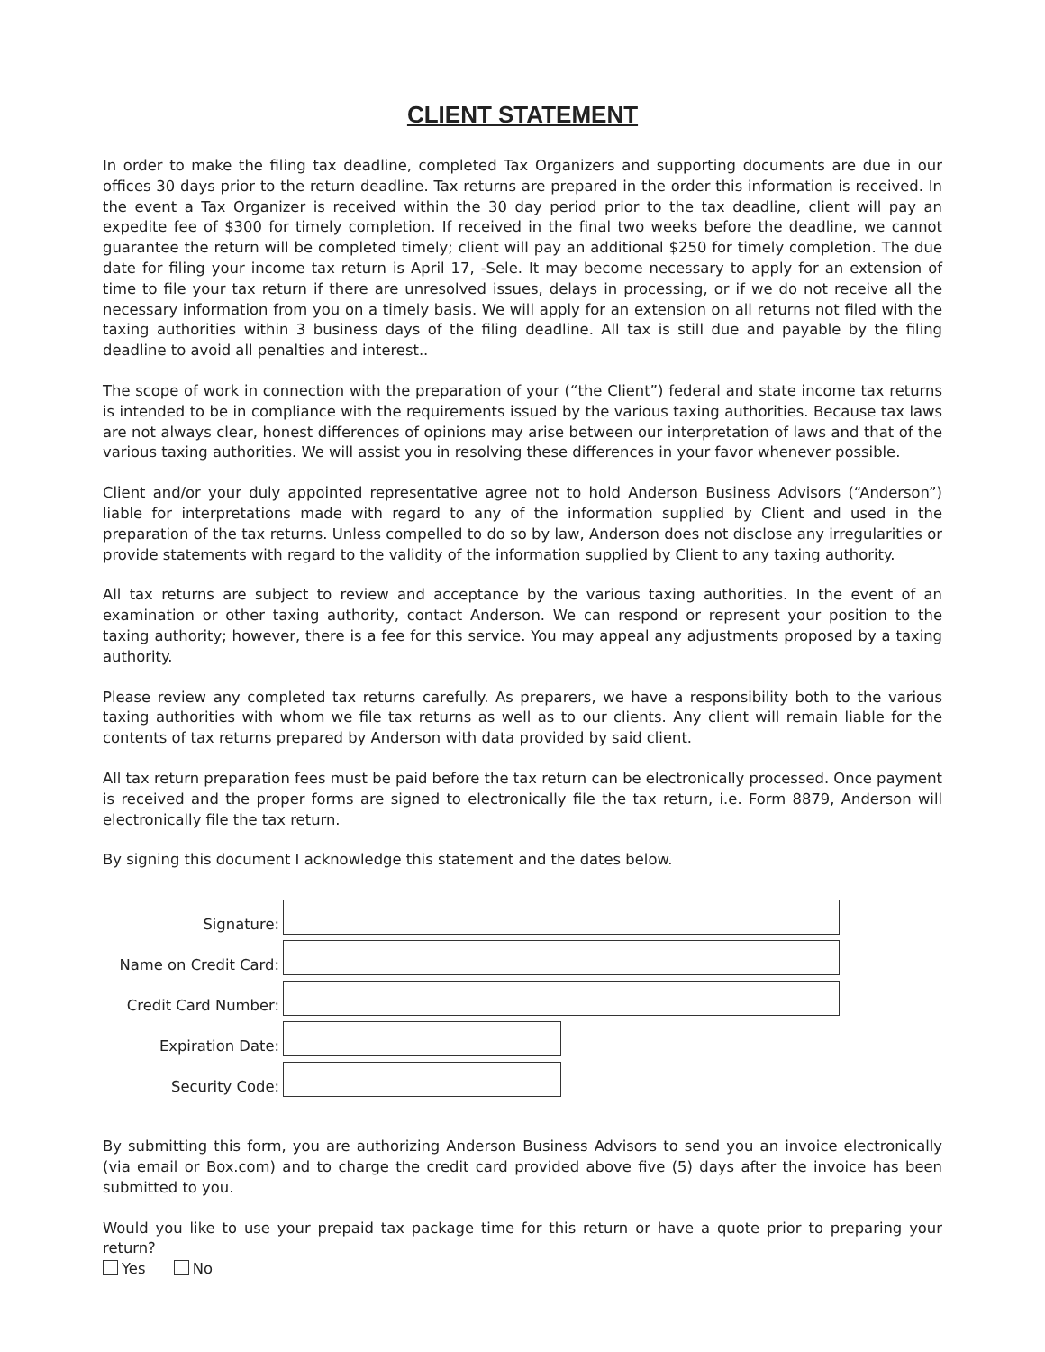CLIENT STATEMENT
In order to make the filing tax deadline, completed Tax Organizers and supporting documents are due in our offices 30 days prior to the return deadline. Tax returns are prepared in the order this information is received. In the event a Tax Organizer is received within the 30 day period prior to the tax deadline, client will pay an expedite fee of $300 for timely completion. If received in the final two weeks before the deadline, we cannot guarantee the return will be completed timely; client will pay an additional $250 for timely completion. The due date for filing your income tax return is April 17, -Sele. It may become necessary to apply for an extension of time to file your tax return if there are unresolved issues, delays in processing, or if we do not receive all the necessary information from you on a timely basis. We will apply for an extension on all returns not filed with the taxing authorities within 3 business days of the filing deadline. All tax is still due and payable by the filing deadline to avoid all penalties and interest..
The scope of work in connection with the preparation of your (“the Client”) federal and state income tax returns is intended to be in compliance with the requirements issued by the various taxing authorities. Because tax laws are not always clear, honest differences of opinions may arise between our interpretation of laws and that of the various taxing authorities. We will assist you in resolving these differences in your favor whenever possible.
Client and/or your duly appointed representative agree not to hold Anderson Business Advisors (“Anderson”) liable for interpretations made with regard to any of the information supplied by Client and used in the preparation of the tax returns. Unless compelled to do so by law, Anderson does not disclose any irregularities or provide statements with regard to the validity of the information supplied by Client to any taxing authority.
All tax returns are subject to review and acceptance by the various taxing authorities. In the event of an examination or other taxing authority, contact Anderson. We can respond or represent your position to the taxing authority; however, there is a fee for this service. You may appeal any adjustments proposed by a taxing authority.
Please review any completed tax returns carefully. As preparers, we have a responsibility both to the various taxing authorities with whom we file tax returns as well as to our clients. Any client will remain liable for the contents of tax returns prepared by Anderson with data provided by said client.
All tax return preparation fees must be paid before the tax return can be electronically processed. Once payment is received and the proper forms are signed to electronically file the tax return, i.e. Form 8879, Anderson will electronically file the tax return.
By signing this document I acknowledge this statement and the dates below.
Signature:
Name on Credit Card:
Credit Card Number:
Expiration Date:
Security Code:
By submitting this form, you are authorizing Anderson Business Advisors to send you an invoice electronically (via email or Box.com) and to charge the credit card provided above five (5) days after the invoice has been submitted to you.
Would you like to use your prepaid tax package time for this return or have a quote prior to preparing your return?
Yes No